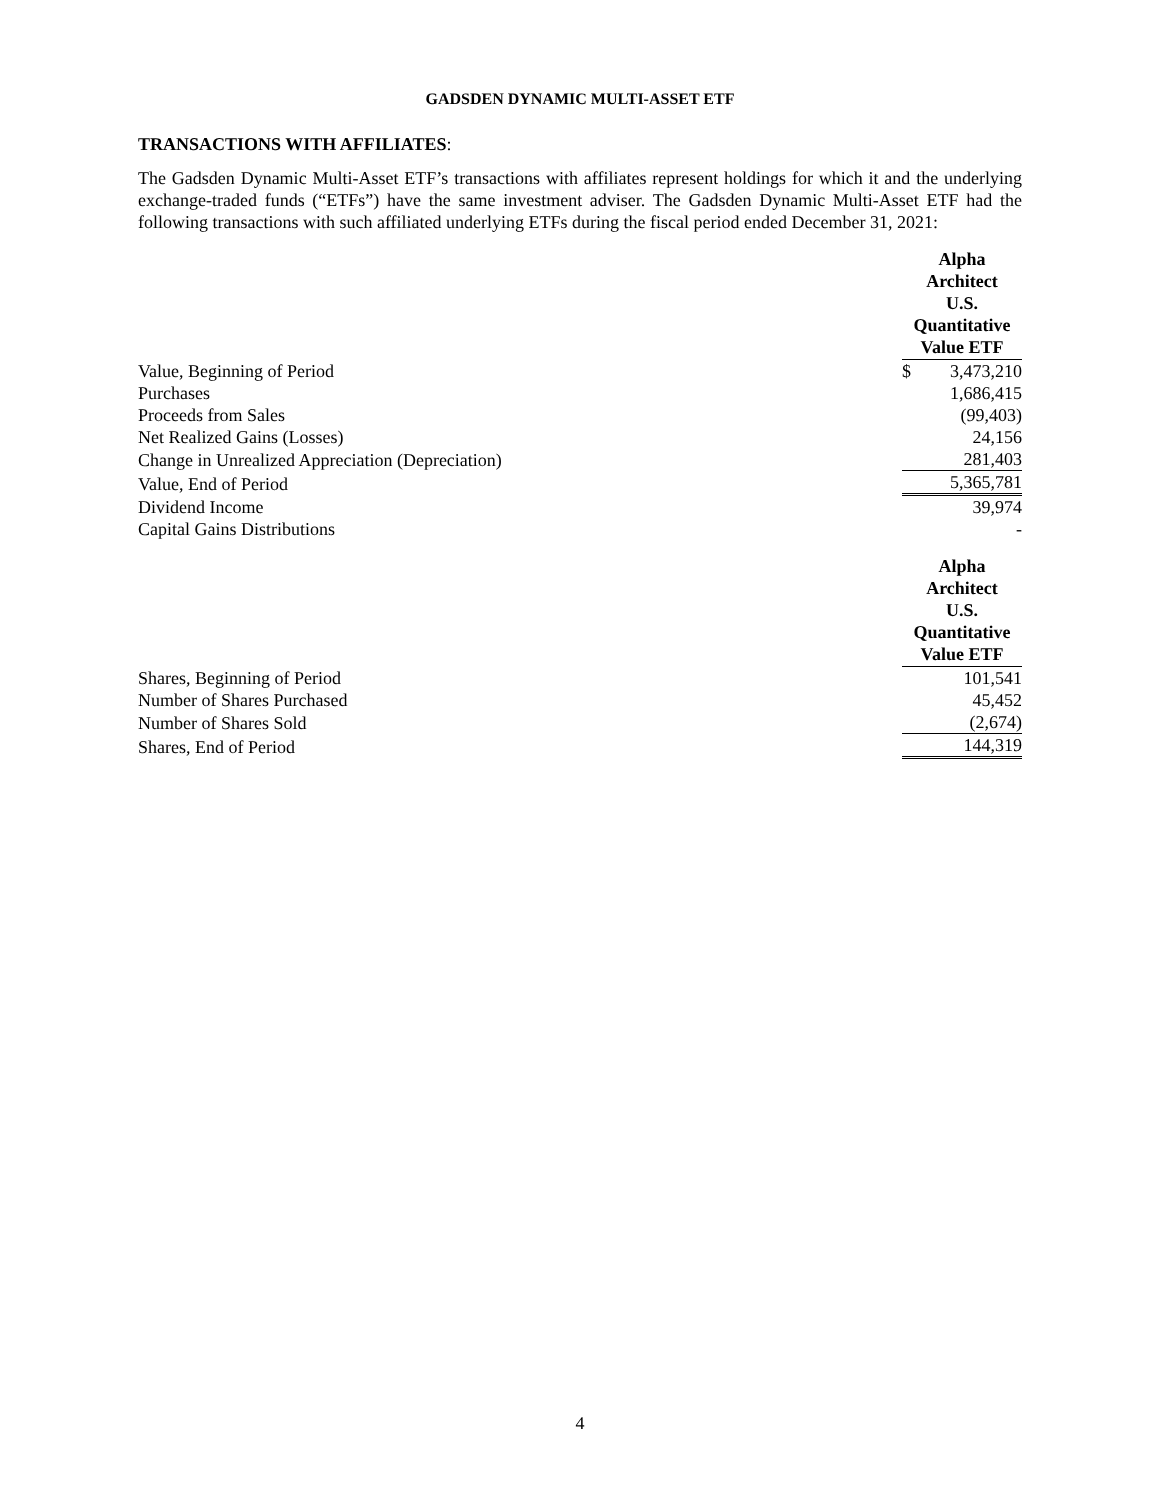GADSDEN DYNAMIC MULTI-ASSET ETF
TRANSACTIONS WITH AFFILIATES:
The Gadsden Dynamic Multi-Asset ETF’s transactions with affiliates represent holdings for which it and the underlying exchange-traded funds (“ETFs”) have the same investment adviser. The Gadsden Dynamic Multi-Asset ETF had the following transactions with such affiliated underlying ETFs during the fiscal period ended December 31, 2021:
| | Alpha Architect U.S. Quantitative Value ETF | |
| Value, Beginning of Period | $ | 3,473,210 |
| Purchases | | 1,686,415 |
| Proceeds from Sales | | (99,403) |
| Net Realized Gains (Losses) | | 24,156 |
| Change in Unrealized Appreciation (Depreciation) | | 281,403 |
| Value, End of Period | | 5,365,781 |
| Dividend Income | | 39,974 |
| Capital Gains Distributions | | - |
| | Alpha Architect U.S. Quantitative Value ETF | |
| Shares, Beginning of Period | | 101,541 |
| Number of Shares Purchased | | 45,452 |
| Number of Shares Sold | | (2,674) |
| Shares, End of Period | | 144,319 |
4